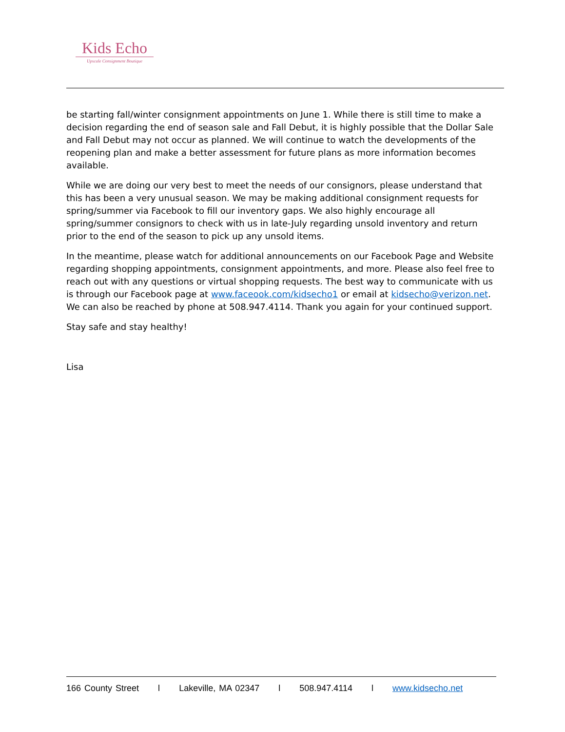Kids Echo
Upscale Consignment Boutique
be starting fall/winter consignment appointments on June 1. While there is still time to make a decision regarding the end of season sale and Fall Debut, it is highly possible that the Dollar Sale and Fall Debut may not occur as planned. We will continue to watch the developments of the reopening plan and make a better assessment for future plans as more information becomes available.
While we are doing our very best to meet the needs of our consignors, please understand that this has been a very unusual season. We may be making additional consignment requests for spring/summer via Facebook to fill our inventory gaps. We also highly encourage all spring/summer consignors to check with us in late-July regarding unsold inventory and return prior to the end of the season to pick up any unsold items.
In the meantime, please watch for additional announcements on our Facebook Page and Website regarding shopping appointments, consignment appointments, and more. Please also feel free to reach out with any questions or virtual shopping requests. The best way to communicate with us is through our Facebook page at www.faceook.com/kidsecho1 or email at kidsecho@verizon.net. We can also be reached by phone at 508.947.4114. Thank you again for your continued support.
Stay safe and stay healthy!
Lisa
166 County Street l Lakeville, MA 02347 l 508.947.4114 l www.kidsecho.net